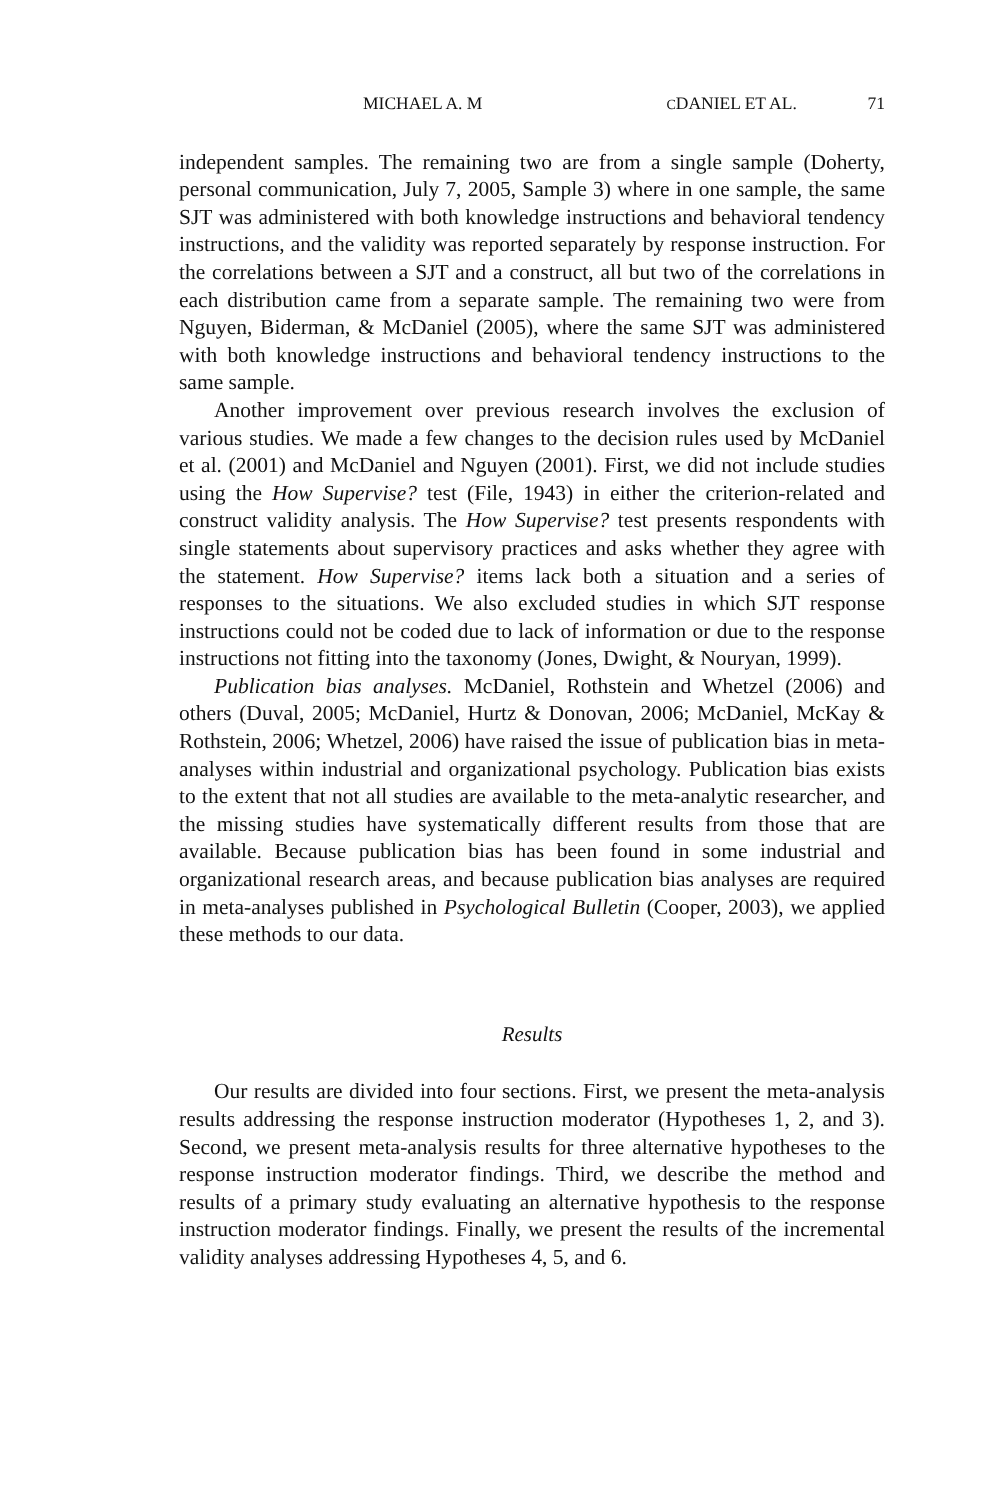MICHAEL A. M CDANIEL ET AL. 71
independent samples. The remaining two are from a single sample (Doherty, personal communication, July 7, 2005, Sample 3) where in one sample, the same SJT was administered with both knowledge instructions and behavioral tendency instructions, and the validity was reported separately by response instruction. For the correlations between a SJT and a construct, all but two of the correlations in each distribution came from a separate sample. The remaining two were from Nguyen, Biderman, & McDaniel (2005), where the same SJT was administered with both knowledge instructions and behavioral tendency instructions to the same sample.
Another improvement over previous research involves the exclusion of various studies. We made a few changes to the decision rules used by McDaniel et al. (2001) and McDaniel and Nguyen (2001). First, we did not include studies using the How Supervise? test (File, 1943) in either the criterion-related and construct validity analysis. The How Supervise? test presents respondents with single statements about supervisory practices and asks whether they agree with the statement. How Supervise? items lack both a situation and a series of responses to the situations. We also excluded studies in which SJT response instructions could not be coded due to lack of information or due to the response instructions not fitting into the taxonomy (Jones, Dwight, & Nouryan, 1999).
Publication bias analyses. McDaniel, Rothstein and Whetzel (2006) and others (Duval, 2005; McDaniel, Hurtz & Donovan, 2006; McDaniel, McKay & Rothstein, 2006; Whetzel, 2006) have raised the issue of publication bias in meta-analyses within industrial and organizational psychology. Publication bias exists to the extent that not all studies are available to the meta-analytic researcher, and the missing studies have systematically different results from those that are available. Because publication bias has been found in some industrial and organizational research areas, and because publication bias analyses are required in meta-analyses published in Psychological Bulletin (Cooper, 2003), we applied these methods to our data.
Results
Our results are divided into four sections. First, we present the meta-analysis results addressing the response instruction moderator (Hypotheses 1, 2, and 3). Second, we present meta-analysis results for three alternative hypotheses to the response instruction moderator findings. Third, we describe the method and results of a primary study evaluating an alternative hypothesis to the response instruction moderator findings. Finally, we present the results of the incremental validity analyses addressing Hypotheses 4, 5, and 6.